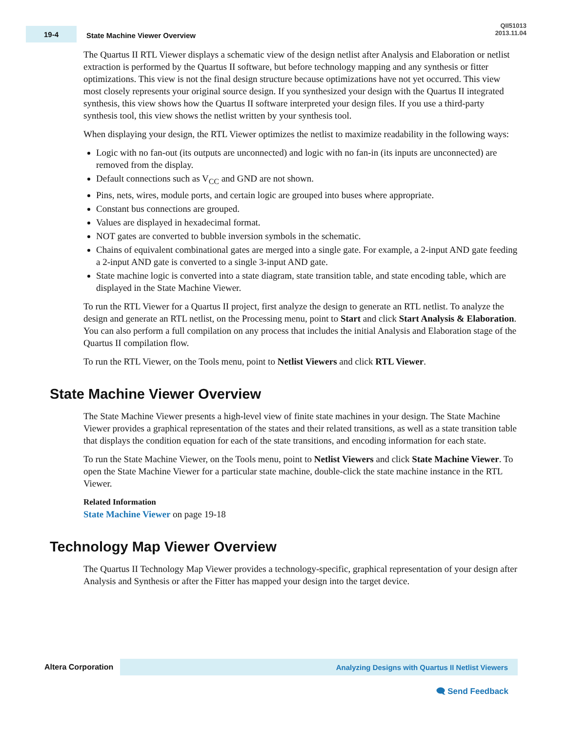19-4
State Machine Viewer Overview
QII51013
2013.11.04
The Quartus II RTL Viewer displays a schematic view of the design netlist after Analysis and Elaboration or netlist extraction is performed by the Quartus II software, but before technology mapping and any synthesis or fitter optimizations. This view is not the final design structure because optimizations have not yet occurred. This view most closely represents your original source design. If you synthesized your design with the Quartus II integrated synthesis, this view shows how the Quartus II software interpreted your design files. If you use a third-party synthesis tool, this view shows the netlist written by your synthesis tool.
When displaying your design, the RTL Viewer optimizes the netlist to maximize readability in the following ways:
Logic with no fan-out (its outputs are unconnected) and logic with no fan-in (its inputs are unconnected) are removed from the display.
Default connections such as V<sub>CC</sub> and GND are not shown.
Pins, nets, wires, module ports, and certain logic are grouped into buses where appropriate.
Constant bus connections are grouped.
Values are displayed in hexadecimal format.
NOT gates are converted to bubble inversion symbols in the schematic.
Chains of equivalent combinational gates are merged into a single gate. For example, a 2-input AND gate feeding a 2-input AND gate is converted to a single 3-input AND gate.
State machine logic is converted into a state diagram, state transition table, and state encoding table, which are displayed in the State Machine Viewer.
To run the RTL Viewer for a Quartus II project, first analyze the design to generate an RTL netlist. To analyze the design and generate an RTL netlist, on the Processing menu, point to Start and click Start Analysis & Elaboration. You can also perform a full compilation on any process that includes the initial Analysis and Elaboration stage of the Quartus II compilation flow.
To run the RTL Viewer, on the Tools menu, point to Netlist Viewers and click RTL Viewer.
State Machine Viewer Overview
The State Machine Viewer presents a high-level view of finite state machines in your design. The State Machine Viewer provides a graphical representation of the states and their related transitions, as well as a state transition table that displays the condition equation for each of the state transitions, and encoding information for each state.
To run the State Machine Viewer, on the Tools menu, point to Netlist Viewers and click State Machine Viewer. To open the State Machine Viewer for a particular state machine, double-click the state machine instance in the RTL Viewer.
Related Information
State Machine Viewer on page 19-18
Technology Map Viewer Overview
The Quartus II Technology Map Viewer provides a technology-specific, graphical representation of your design after Analysis and Synthesis or after the Fitter has mapped your design into the target device.
Altera Corporation
Analyzing Designs with Quartus II Netlist Viewers
🗨 Send Feedback